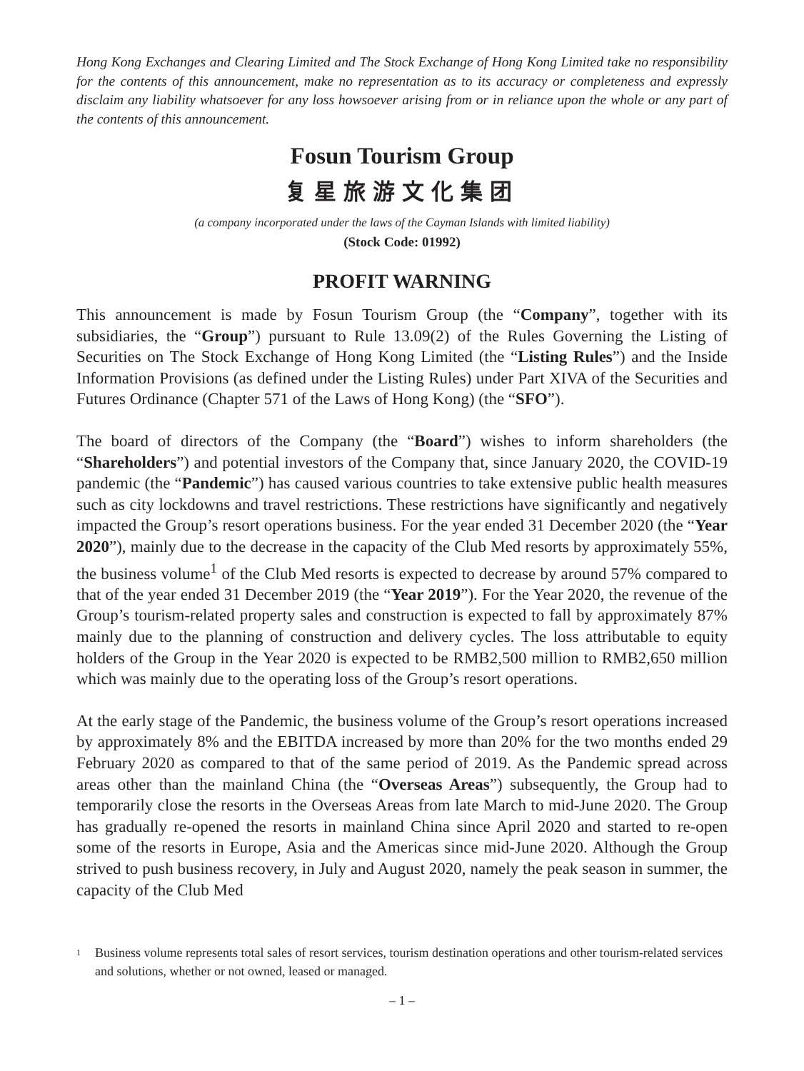Hong Kong Exchanges and Clearing Limited and The Stock Exchange of Hong Kong Limited take no responsibility for the contents of this announcement, make no representation as to its accuracy or completeness and expressly disclaim any liability whatsoever for any loss howsoever arising from or in reliance upon the whole or any part of the contents of this announcement.
Fosun Tourism Group
复星旅游文化集团
(a company incorporated under the laws of the Cayman Islands with limited liability)
(Stock Code: 01992)
PROFIT WARNING
This announcement is made by Fosun Tourism Group (the “Company”, together with its subsidiaries, the “Group”) pursuant to Rule 13.09(2) of the Rules Governing the Listing of Securities on The Stock Exchange of Hong Kong Limited (the “Listing Rules”) and the Inside Information Provisions (as defined under the Listing Rules) under Part XIVA of the Securities and Futures Ordinance (Chapter 571 of the Laws of Hong Kong) (the “SFO”).
The board of directors of the Company (the “Board”) wishes to inform shareholders (the “Shareholders”) and potential investors of the Company that, since January 2020, the COVID-19 pandemic (the “Pandemic”) has caused various countries to take extensive public health measures such as city lockdowns and travel restrictions. These restrictions have significantly and negatively impacted the Group’s resort operations business. For the year ended 31 December 2020 (the “Year 2020”), mainly due to the decrease in the capacity of the Club Med resorts by approximately 55%, the business volume<sup>1</sup> of the Club Med resorts is expected to decrease by around 57% compared to that of the year ended 31 December 2019 (the “Year 2019”). For the Year 2020, the revenue of the Group’s tourism-related property sales and construction is expected to fall by approximately 87% mainly due to the planning of construction and delivery cycles. The loss attributable to equity holders of the Group in the Year 2020 is expected to be RMB2,500 million to RMB2,650 million which was mainly due to the operating loss of the Group’s resort operations.
At the early stage of the Pandemic, the business volume of the Group’s resort operations increased by approximately 8% and the EBITDA increased by more than 20% for the two months ended 29 February 2020 as compared to that of the same period of 2019. As the Pandemic spread across areas other than the mainland China (the “Overseas Areas”) subsequently, the Group had to temporarily close the resorts in the Overseas Areas from late March to mid-June 2020. The Group has gradually re-opened the resorts in mainland China since April 2020 and started to re-open some of the resorts in Europe, Asia and the Americas since mid-June 2020. Although the Group strived to push business recovery, in July and August 2020, namely the peak season in summer, the capacity of the Club Med
1
Business volume represents total sales of resort services, tourism destination operations and other tourism-related services and solutions, whether or not owned, leased or managed.
– 1 –